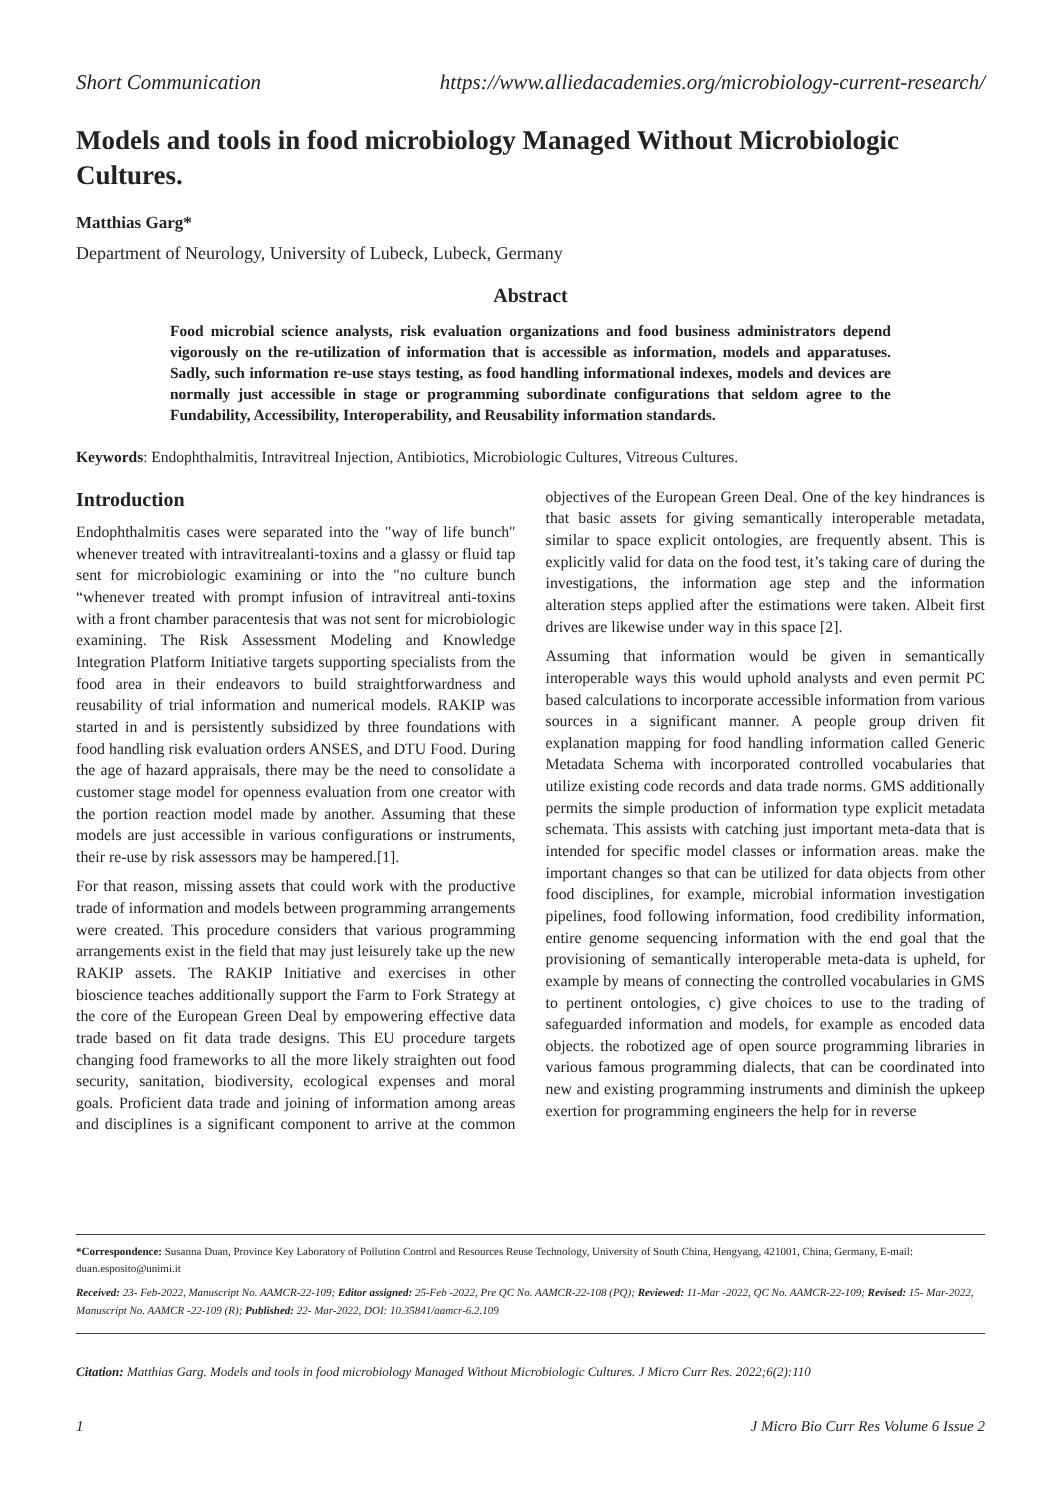Short Communication https://www.alliedacademies.org/microbiology-current-research/
Models and tools in food microbiology Managed Without Microbiologic Cultures.
Matthias Garg*
Department of Neurology, University of Lubeck, Lubeck, Germany
Abstract
Food microbial science analysts, risk evaluation organizations and food business administrators depend vigorously on the re-utilization of information that is accessible as information, models and apparatuses. Sadly, such information re-use stays testing, as food handling informational indexes, models and devices are normally just accessible in stage or programming subordinate configurations that seldom agree to the Fundability, Accessibility, Interoperability, and Reusability information standards.
Keywords: Endophthalmitis, Intravitreal Injection, Antibiotics, Microbiologic Cultures, Vitreous Cultures.
Introduction
Endophthalmitis cases were separated into the "way of life bunch" whenever treated with intravitrealanti-toxins and a glassy or fluid tap sent for microbiologic examining or into the "no culture bunch “whenever treated with prompt infusion of intravitreal anti-toxins with a front chamber paracentesis that was not sent for microbiologic examining. The Risk Assessment Modeling and Knowledge Integration Platform Initiative targets supporting specialists from the food area in their endeavors to build straightforwardness and reusability of trial information and numerical models. RAKIP was started in and is persistently subsidized by three foundations with food handling risk evaluation orders ANSES, and DTU Food. During the age of hazard appraisals, there may be the need to consolidate a customer stage model for openness evaluation from one creator with the portion reaction model made by another. Assuming that these models are just accessible in various configurations or instruments, their re-use by risk assessors may be hampered.[1].
For that reason, missing assets that could work with the productive trade of information and models between programming arrangements were created. This procedure considers that various programming arrangements exist in the field that may just leisurely take up the new RAKIP assets. The RAKIP Initiative and exercises in other bioscience teaches additionally support the Farm to Fork Strategy at the core of the European Green Deal by empowering effective data trade based on fit data trade designs. This EU procedure targets changing food frameworks to all the more likely straighten out food security, sanitation, biodiversity, ecological expenses and moral goals. Proficient data trade and joining of information among areas and disciplines is a significant component to arrive at the common objectives of the European Green Deal. One of the key hindrances is that basic assets for giving semantically interoperable metadata, similar to space explicit ontologies, are frequently absent. This is explicitly valid for data on the food test, it’s taking care of during the investigations, the information age step and the information alteration steps applied after the estimations were taken. Albeit first drives are likewise under way in this space [2].
Assuming that information would be given in semantically interoperable ways this would uphold analysts and even permit PC based calculations to incorporate accessible information from various sources in a significant manner. A people group driven fit explanation mapping for food handling information called Generic Metadata Schema with incorporated controlled vocabularies that utilize existing code records and data trade norms. GMS additionally permits the simple production of information type explicit metadata schemata. This assists with catching just important meta-data that is intended for specific model classes or information areas. make the important changes so that can be utilized for data objects from other food disciplines, for example, microbial information investigation pipelines, food following information, food credibility information, entire genome sequencing information with the end goal that the provisioning of semantically interoperable meta-data is upheld, for example by means of connecting the controlled vocabularies in GMS to pertinent ontologies, c) give choices to use to the trading of safeguarded information and models, for example as encoded data objects. the robotized age of open source programming libraries in various famous programming dialects, that can be coordinated into new and existing programming instruments and diminish the upkeep exertion for programming engineers the help for in reverse
*Correspondence: Susanna Duan, Province Key Laboratory of Pollution Control and Resources Reuse Technology, University of South China, Hengyang, 421001, China, Germany, E-mail: duan.esposito@unimi.it
Received: 23- Feb-2022, Manuscript No. AAMCR-22-109; Editor assigned: 25-Feb -2022, Pre QC No. AAMCR-22-108 (PQ); Reviewed: 11-Mar -2022, QC No. AAMCR-22-109; Revised: 15- Mar-2022, Manuscript No. AAMCR -22-109 (R); Published: 22- Mar-2022, DOI: 10.35841/aamcr-6.2.109
Citation: Matthias Garg. Models and tools in food microbiology Managed Without Microbiologic Cultures. J Micro Curr Res. 2022;6(2):110
1 J Micro Bio Curr Res Volume 6 Issue 2